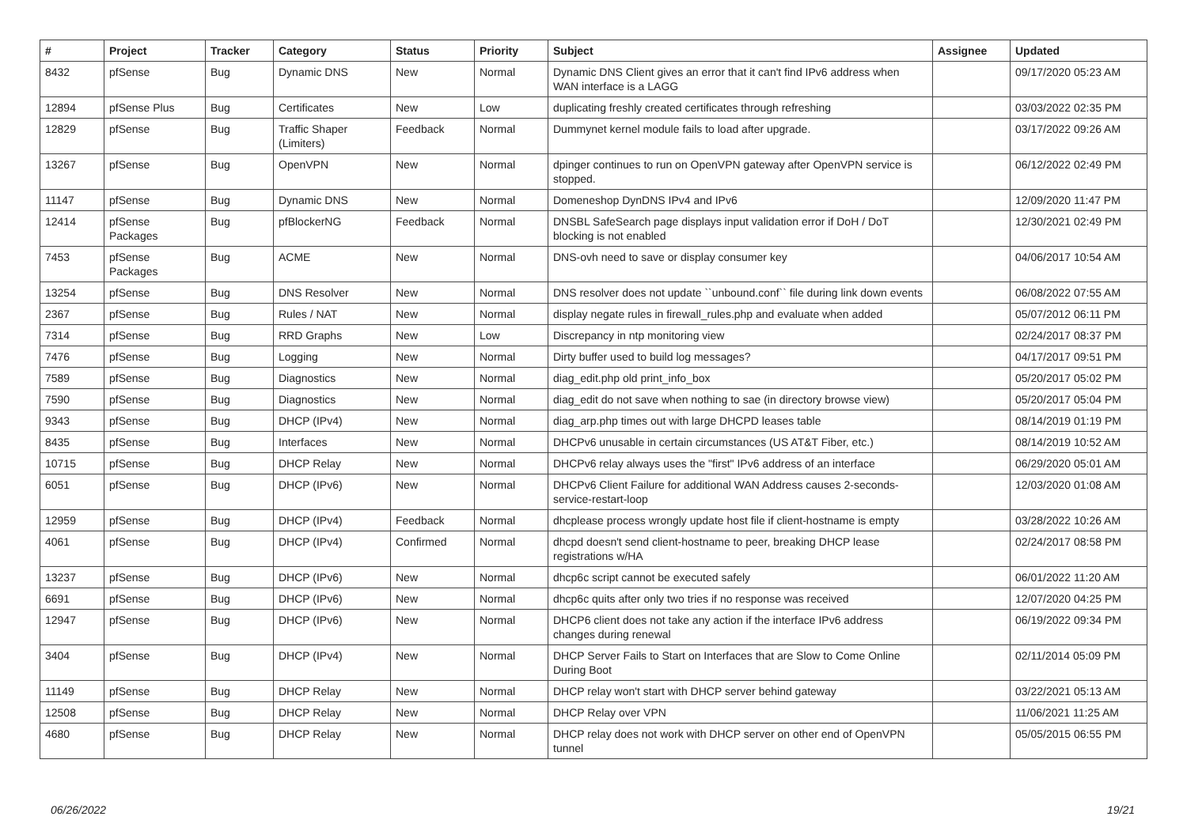| # | Project | Tracker | Category | Status | Priority | Subject | Assignee | Updated |
| --- | --- | --- | --- | --- | --- | --- | --- | --- |
| 8432 | pfSense | Bug | Dynamic DNS | New | Normal | Dynamic DNS Client gives an error that it can't find IPv6 address when WAN interface is a LAGG | | 09/17/2020 05:23 AM |
| 12894 | pfSense Plus | Bug | Certificates | New | Low | duplicating freshly created certificates through refreshing | | 03/03/2022 02:35 PM |
| 12829 | pfSense | Bug | Traffic Shaper (Limiters) | Feedback | Normal | Dummynet kernel module fails to load after upgrade. | | 03/17/2022 09:26 AM |
| 13267 | pfSense | Bug | OpenVPN | New | Normal | dpinger continues to run on OpenVPN gateway after OpenVPN service is stopped. | | 06/12/2022 02:49 PM |
| 11147 | pfSense | Bug | Dynamic DNS | New | Normal | Domeneshop DynDNS IPv4 and IPv6 | | 12/09/2020 11:47 PM |
| 12414 | pfSense Packages | Bug | pfBlockerNG | Feedback | Normal | DNSBL SafeSearch page displays input validation error if DoH / DoT blocking is not enabled | | 12/30/2021 02:49 PM |
| 7453 | pfSense Packages | Bug | ACME | New | Normal | DNS-ovh need to save or display consumer key | | 04/06/2017 10:54 AM |
| 13254 | pfSense | Bug | DNS Resolver | New | Normal | DNS resolver does not update ``unbound.conf`` file during link down events | | 06/08/2022 07:55 AM |
| 2367 | pfSense | Bug | Rules / NAT | New | Normal | display negate rules in firewall_rules.php and evaluate when added | | 05/07/2012 06:11 PM |
| 7314 | pfSense | Bug | RRD Graphs | New | Low | Discrepancy in ntp monitoring view | | 02/24/2017 08:37 PM |
| 7476 | pfSense | Bug | Logging | New | Normal | Dirty buffer used to build log messages? | | 04/17/2017 09:51 PM |
| 7589 | pfSense | Bug | Diagnostics | New | Normal | diag_edit.php old print_info_box | | 05/20/2017 05:02 PM |
| 7590 | pfSense | Bug | Diagnostics | New | Normal | diag_edit do not save when nothing to sae (in directory browse view) | | 05/20/2017 05:04 PM |
| 9343 | pfSense | Bug | DHCP (IPv4) | New | Normal | diag_arp.php times out with large DHCPD leases table | | 08/14/2019 01:19 PM |
| 8435 | pfSense | Bug | Interfaces | New | Normal | DHCPv6 unusable in certain circumstances (US AT&T Fiber, etc.) | | 08/14/2019 10:52 AM |
| 10715 | pfSense | Bug | DHCP Relay | New | Normal | DHCPv6 relay always uses the "first" IPv6 address of an interface | | 06/29/2020 05:01 AM |
| 6051 | pfSense | Bug | DHCP (IPv6) | New | Normal | DHCPv6 Client Failure for additional WAN Address causes 2-seconds-service-restart-loop | | 12/03/2020 01:08 AM |
| 12959 | pfSense | Bug | DHCP (IPv4) | Feedback | Normal | dhcplease process wrongly update host file if client-hostname is empty | | 03/28/2022 10:26 AM |
| 4061 | pfSense | Bug | DHCP (IPv4) | Confirmed | Normal | dhcpd doesn't send client-hostname to peer, breaking DHCP lease registrations w/HA | | 02/24/2017 08:58 PM |
| 13237 | pfSense | Bug | DHCP (IPv6) | New | Normal | dhcp6c script cannot be executed safely | | 06/01/2022 11:20 AM |
| 6691 | pfSense | Bug | DHCP (IPv6) | New | Normal | dhcp6c quits after only two tries if no response was received | | 12/07/2020 04:25 PM |
| 12947 | pfSense | Bug | DHCP (IPv6) | New | Normal | DHCP6 client does not take any action if the interface IPv6 address changes during renewal | | 06/19/2022 09:34 PM |
| 3404 | pfSense | Bug | DHCP (IPv4) | New | Normal | DHCP Server Fails to Start on Interfaces that are Slow to Come Online During Boot | | 02/11/2014 05:09 PM |
| 11149 | pfSense | Bug | DHCP Relay | New | Normal | DHCP relay won't start with DHCP server behind gateway | | 03/22/2021 05:13 AM |
| 12508 | pfSense | Bug | DHCP Relay | New | Normal | DHCP Relay over VPN | | 11/06/2021 11:25 AM |
| 4680 | pfSense | Bug | DHCP Relay | New | Normal | DHCP relay does not work with DHCP server on other end of OpenVPN tunnel | | 05/05/2015 06:55 PM |
06/26/2022 19/21